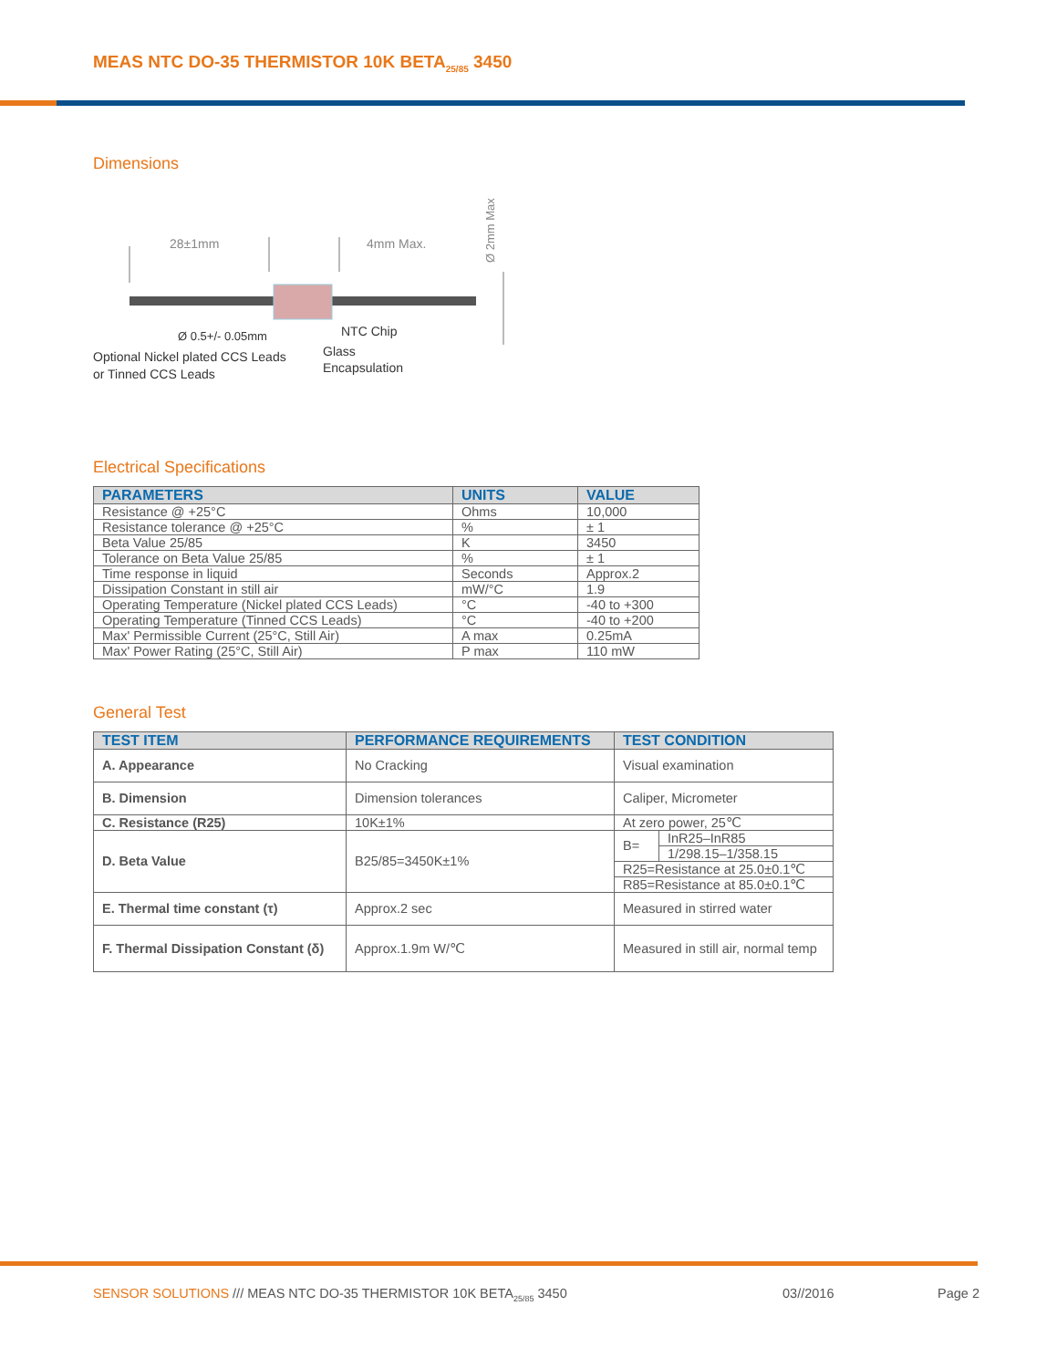MEAS NTC DO-35 THERMISTOR 10K BETA<sub>25/85</sub> 3450
Dimensions
28±1mm
4mm Max.
Ø 2mm Max
Ø 0.5+/- 0.05mm
NTC Chip
Optional Nickel plated CCS Leads
or Tinned CCS Leads
Glass
Encapsulation
Electrical Specifications
| PARAMETERS | UNITS | VALUE |
| --- | --- | --- |
| Resistance @ +25°C | Ohms | 10,000 |
| Resistance tolerance @ +25°C | % | ± 1 |
| Beta Value 25/85 | K | 3450 |
| Tolerance on Beta Value 25/85 | % | ± 1 |
| Time response in liquid | Seconds | Approx.2 |
| Dissipation Constant in still air | mW/°C | 1.9 |
| Operating Temperature (Nickel plated CCS Leads) | °C | -40 to +300 |
| Operating Temperature (Tinned CCS Leads) | °C | -40 to +200 |
| Max' Permissible Current (25°C, Still Air) | A max | 0.25mA |
| Max' Power Rating (25°C, Still Air) | P max | 110 mW |
General Test
| TEST ITEM | PERFORMANCE REQUIREMENTS | TEST CONDITION | |
| --- | --- | --- | --- |
| A. Appearance | No Cracking | Visual examination | |
| B. Dimension | Dimension tolerances | Caliper, Micrometer | |
| C. Resistance (R25) | 10K±1% | At zero power, 25℃ | |
| D. Beta Value | B25/85=3450K±1% | B= | InR25–InR85 |
| | | | 1/298.15–1/358.15 |
| | | R25=Resistance at 25.0±0.1℃ | |
| | | R85=Resistance at 85.0±0.1℃ | |
| E. Thermal time constant (τ) | Approx.2 sec | Measured in stirred water | |
| F. Thermal Dissipation Constant (δ) | Approx.1.9m W/℃ | Measured in still air, normal temp | |
SENSOR SOLUTIONS /// MEAS NTC DO-35 THERMISTOR 10K BETA<sub>25/85</sub> 3450 03//2016 Page 2